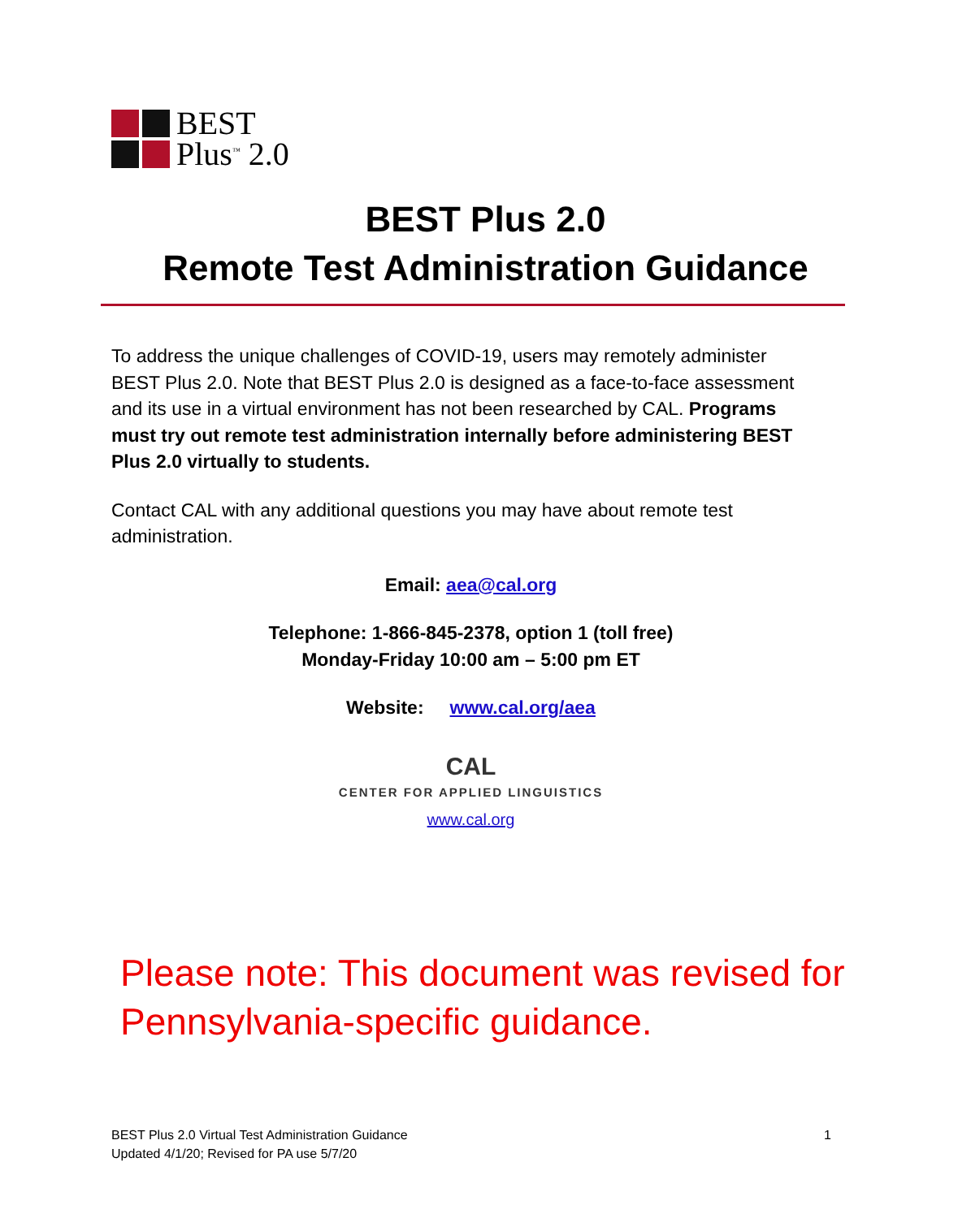BEST
Plus<sup>™</sup> 2.0
BEST Plus 2.0
Remote Test Administration Guidance
To address the unique challenges of COVID-19, users may remotely administer BEST Plus 2.0. Note that BEST Plus 2.0 is designed as a face-to-face assessment and its use in a virtual environment has not been researched by CAL. Programs must try out remote test administration internally before administering BEST Plus 2.0 virtually to students.
Contact CAL with any additional questions you may have about remote test administration.
Email: aea@cal.org
Telephone: 1-866-845-2378, option 1 (toll free)
Monday-Friday 10:00 am – 5:00 pm ET
Website: www.cal.org/aea
CAL
CENTER FOR APPLIED LINGUISTICS
www.cal.org
Please note: This document was revised for
Pennsylvania-specific guidance.
BEST Plus 2.0 Virtual Test Administration Guidance
Updated 4/1/20; Revised for PA use 5/7/20
1